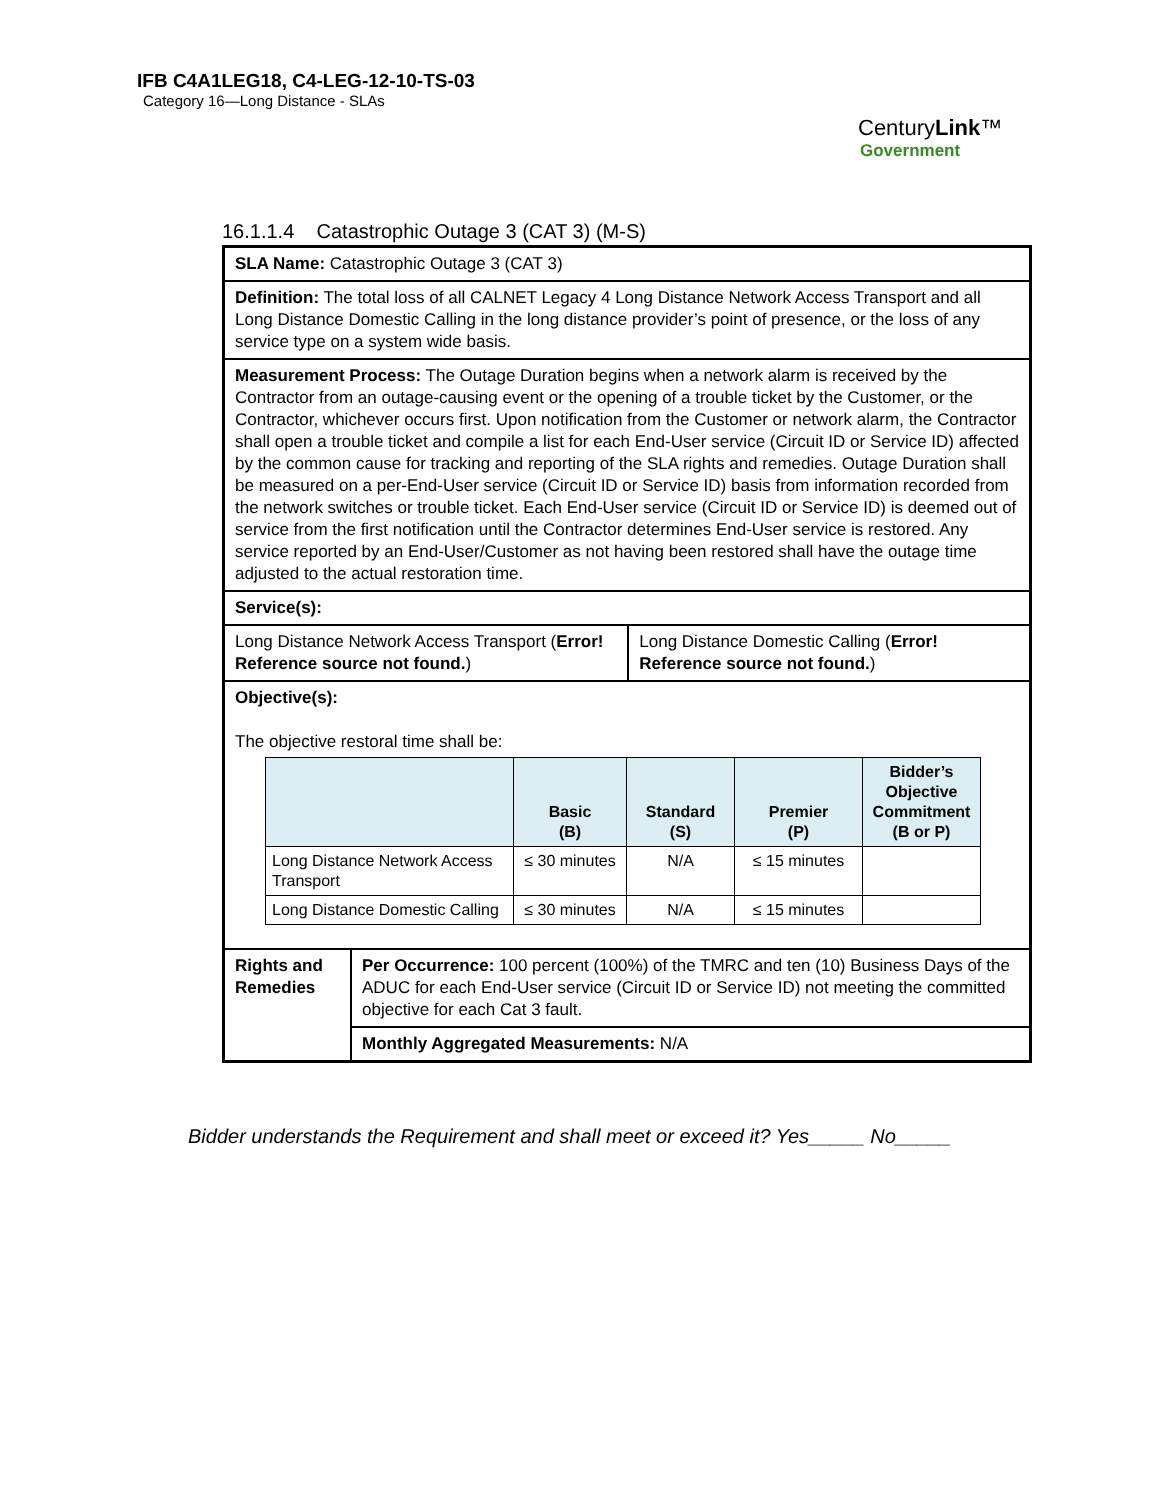IFB C4A1LEG18, C4-LEG-12-10-TS-03
Category 16—Long Distance - SLAs
CenturyLink™
Government
16.1.1.4 Catastrophic Outage 3 (CAT 3) (M-S)
| SLA Name: Catastrophic Outage 3 (CAT 3) | | |
| Definition: The total loss of all CALNET Legacy 4 Long Distance Network Access Transport and all Long Distance Domestic Calling in the long distance provider’s point of presence, or the loss of any service type on a system wide basis. | | |
| Measurement Process: The Outage Duration begins when a network alarm is received by the Contractor from an outage-causing event or the opening of a trouble ticket by the Customer, or the Contractor, whichever occurs first. Upon notification from the Customer or network alarm, the Contractor shall open a trouble ticket and compile a list for each End-User service (Circuit ID or Service ID) affected by the common cause for tracking and reporting of the SLA rights and remedies. Outage Duration shall be measured on a per-End-User service (Circuit ID or Service ID) basis from information recorded from the network switches or trouble ticket. Each End-User service (Circuit ID or Service ID) is deemed out of service from the first notification until the Contractor determines End-User service is restored. Any service reported by an End-User/Customer as not having been restored shall have the outage time adjusted to the actual restoration time. | | |
| Service(s): | | |
| Long Distance Network Access Transport ( Error! Reference source not found. ) | | Long Distance Domestic Calling ( Error! Reference source not found. ) |
| Objective(s): The objective restoral time shall be: / / Basic (B) / Standard (S) / Premier (P) / Bidder’s Objective Commitment (B or P) / / --- / --- / --- / --- / --- / / Long Distance Network Access Transport / ≤ 30 minutes / N/A / ≤ 15 minutes / / / Long Distance Domestic Calling / ≤ 30 minutes / N/A / ≤ 15 minutes / / | | |
| Rights and Remedies | Per Occurrence: 100 percent (100%) of the TMRC and ten (10) Business Days of the ADUC for each End-User service (Circuit ID or Service ID) not meeting the committed objective for each Cat 3 fault. | |
| | Monthly Aggregated Measurements: N/A | |
Bidder understands the Requirement and shall meet or exceed it? Yes_____ No_____